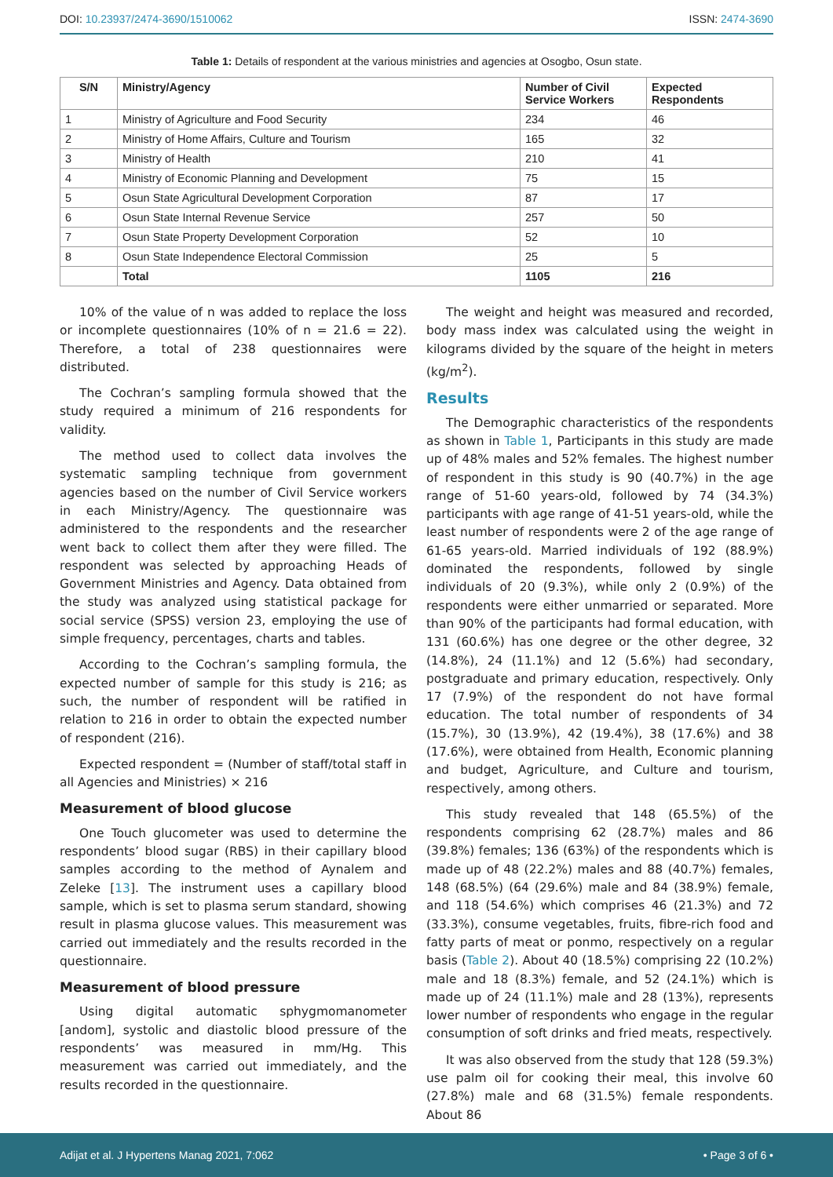DOI: 10.23937/2474-3690/1510062 ISSN: 2474-3690
Table 1: Details of respondent at the various ministries and agencies at Osogbo, Osun state.
| S/N | Ministry/Agency | Number of Civil Service Workers | Expected Respondents |
| --- | --- | --- | --- |
| 1 | Ministry of Agriculture and Food Security | 234 | 46 |
| 2 | Ministry of Home Affairs, Culture and Tourism | 165 | 32 |
| 3 | Ministry of Health | 210 | 41 |
| 4 | Ministry of Economic Planning and Development | 75 | 15 |
| 5 | Osun State Agricultural Development Corporation | 87 | 17 |
| 6 | Osun State Internal Revenue Service | 257 | 50 |
| 7 | Osun State Property Development Corporation | 52 | 10 |
| 8 | Osun State Independence Electoral Commission | 25 | 5 |
| | Total | 1105 | 216 |
10% of the value of n was added to replace the loss or incomplete questionnaires (10% of n = 21.6 = 22). Therefore, a total of 238 questionnaires were distributed.
The Cochran’s sampling formula showed that the study required a minimum of 216 respondents for validity.
The method used to collect data involves the systematic sampling technique from government agencies based on the number of Civil Service workers in each Ministry/Agency. The questionnaire was administered to the respondents and the researcher went back to collect them after they were filled. The respondent was selected by approaching Heads of Government Ministries and Agency. Data obtained from the study was analyzed using statistical package for social service (SPSS) version 23, employing the use of simple frequency, percentages, charts and tables.
According to the Cochran’s sampling formula, the expected number of sample for this study is 216; as such, the number of respondent will be ratified in relation to 216 in order to obtain the expected number of respondent (216).
Expected respondent = (Number of staff/total staff in all Agencies and Ministries) × 216
Measurement of blood glucose
One Touch glucometer was used to determine the respondents’ blood sugar (RBS) in their capillary blood samples according to the method of Aynalem and Zeleke [13]. The instrument uses a capillary blood sample, which is set to plasma serum standard, showing result in plasma glucose values. This measurement was carried out immediately and the results recorded in the questionnaire.
Measurement of blood pressure
Using digital automatic sphygmomanometer [andom], systolic and diastolic blood pressure of the respondents’ was measured in mm/Hg. This measurement was carried out immediately, and the results recorded in the questionnaire.
The weight and height was measured and recorded, body mass index was calculated using the weight in kilograms divided by the square of the height in meters (kg/m<sup>2</sup>).
Results
The Demographic characteristics of the respondents as shown in Table 1, Participants in this study are made up of 48% males and 52% females. The highest number of respondent in this study is 90 (40.7%) in the age range of 51-60 years-old, followed by 74 (34.3%) participants with age range of 41-51 years-old, while the least number of respondents were 2 of the age range of 61-65 years-old. Married individuals of 192 (88.9%) dominated the respondents, followed by single individuals of 20 (9.3%), while only 2 (0.9%) of the respondents were either unmarried or separated. More than 90% of the participants had formal education, with 131 (60.6%) has one degree or the other degree, 32 (14.8%), 24 (11.1%) and 12 (5.6%) had secondary, postgraduate and primary education, respectively. Only 17 (7.9%) of the respondent do not have formal education. The total number of respondents of 34 (15.7%), 30 (13.9%), 42 (19.4%), 38 (17.6%) and 38 (17.6%), were obtained from Health, Economic planning and budget, Agriculture, and Culture and tourism, respectively, among others.
This study revealed that 148 (65.5%) of the respondents comprising 62 (28.7%) males and 86 (39.8%) females; 136 (63%) of the respondents which is made up of 48 (22.2%) males and 88 (40.7%) females, 148 (68.5%) (64 (29.6%) male and 84 (38.9%) female, and 118 (54.6%) which comprises 46 (21.3%) and 72 (33.3%), consume vegetables, fruits, fibre-rich food and fatty parts of meat or ponmo, respectively on a regular basis (Table 2). About 40 (18.5%) comprising 22 (10.2%) male and 18 (8.3%) female, and 52 (24.1%) which is made up of 24 (11.1%) male and 28 (13%), represents lower number of respondents who engage in the regular consumption of soft drinks and fried meats, respectively.
It was also observed from the study that 128 (59.3%) use palm oil for cooking their meal, this involve 60 (27.8%) male and 68 (31.5%) female respondents. About 86
Adijat et al. J Hypertens Manag 2021, 7:062 • Page 3 of 6 •